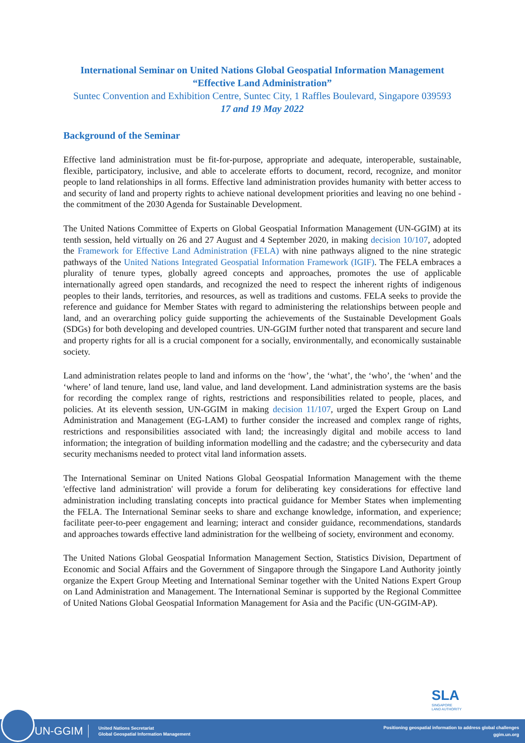International Seminar on United Nations Global Geospatial Information Management
“Effective Land Administration”
Suntec Convention and Exhibition Centre, Suntec City, 1 Raffles Boulevard, Singapore 039593
17 and 19 May 2022
Background of the Seminar
Effective land administration must be fit-for-purpose, appropriate and adequate, interoperable, sustainable, flexible, participatory, inclusive, and able to accelerate efforts to document, record, recognize, and monitor people to land relationships in all forms. Effective land administration provides humanity with better access to and security of land and property rights to achieve national development priorities and leaving no one behind - the commitment of the 2030 Agenda for Sustainable Development.
The United Nations Committee of Experts on Global Geospatial Information Management (UN-GGIM) at its tenth session, held virtually on 26 and 27 August and 4 September 2020, in making decision 10/107, adopted the Framework for Effective Land Administration (FELA) with nine pathways aligned to the nine strategic pathways of the United Nations Integrated Geospatial Information Framework (IGIF). The FELA embraces a plurality of tenure types, globally agreed concepts and approaches, promotes the use of applicable internationally agreed open standards, and recognized the need to respect the inherent rights of indigenous peoples to their lands, territories, and resources, as well as traditions and customs. FELA seeks to provide the reference and guidance for Member States with regard to administering the relationships between people and land, and an overarching policy guide supporting the achievements of the Sustainable Development Goals (SDGs) for both developing and developed countries. UN-GGIM further noted that transparent and secure land and property rights for all is a crucial component for a socially, environmentally, and economically sustainable society.
Land administration relates people to land and informs on the ‘how’, the ‘what’, the ‘who’, the ‘when’ and the ‘where’ of land tenure, land use, land value, and land development. Land administration systems are the basis for recording the complex range of rights, restrictions and responsibilities related to people, places, and policies. At its eleventh session, UN-GGIM in making decision 11/107, urged the Expert Group on Land Administration and Management (EG-LAM) to further consider the increased and complex range of rights, restrictions and responsibilities associated with land; the increasingly digital and mobile access to land information; the integration of building information modelling and the cadastre; and the cybersecurity and data security mechanisms needed to protect vital land information assets.
The International Seminar on United Nations Global Geospatial Information Management with the theme 'effective land administration' will provide a forum for deliberating key considerations for effective land administration including translating concepts into practical guidance for Member States when implementing the FELA. The International Seminar seeks to share and exchange knowledge, information, and experience; facilitate peer-to-peer engagement and learning; interact and consider guidance, recommendations, standards and approaches towards effective land administration for the wellbeing of society, environment and economy.
The United Nations Global Geospatial Information Management Section, Statistics Division, Department of Economic and Social Affairs and the Government of Singapore through the Singapore Land Authority jointly organize the Expert Group Meeting and International Seminar together with the United Nations Expert Group on Land Administration and Management. The International Seminar is supported by the Regional Committee of United Nations Global Geospatial Information Management for Asia and the Pacific (UN-GGIM-AP).
SLA
SINGAPORE
LAND AUTHORITY
UN-GGIM United Nations Secretariat
Global Geospatial Information Management
Positioning geospatial information to address global challenges
ggim.un.org